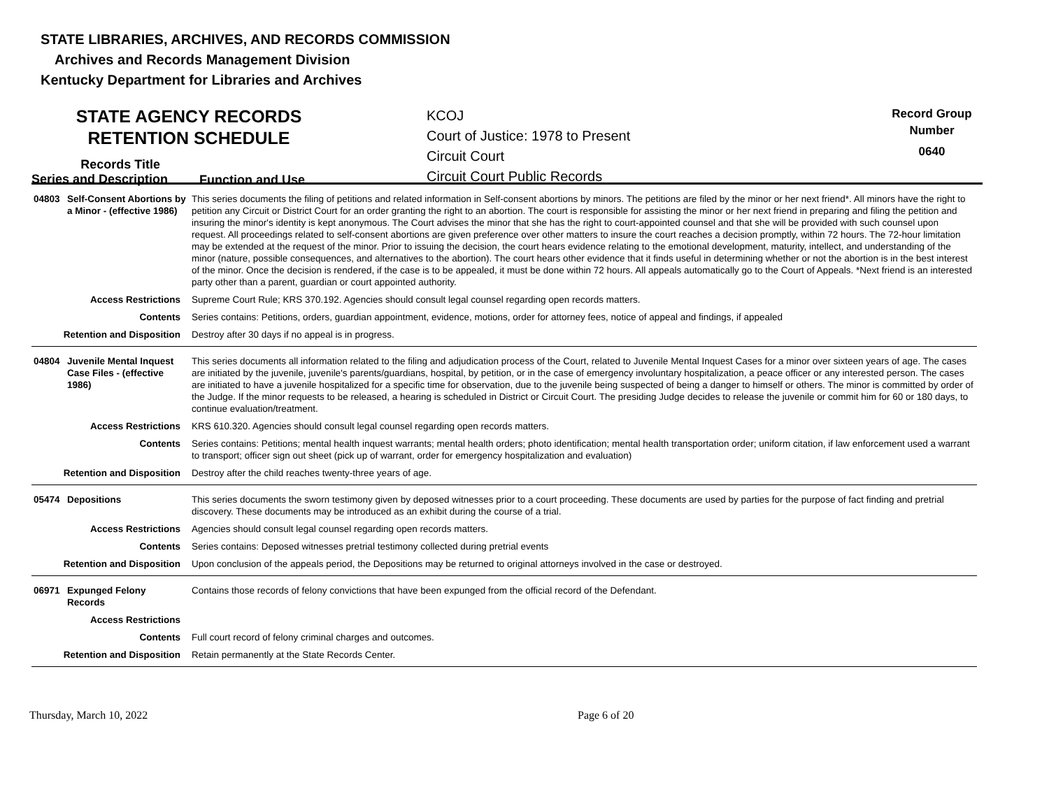STATE LIBRARIES, ARCHIVES, AND RECORDS COMMISSION
Archives and Records Management Division
Kentucky Department for Libraries and Archives
STATE AGENCY RECORDS
RETENTION SCHEDULE
Series Records Title
and Description
Function and Use
KCOJ
Court of Justice: 1978 to Present
Circuit Court
Circuit Court Public Records
Record Group
Number
0640
| 04803 | Self-Consent Abortions by a Minor - (effective 1986) | This series documents the filing of petitions and related information in Self-consent abortions by minors. The petitions are filed by the minor or her next friend*. All minors have the right to petition any Circuit or District Court for an order granting the right to an abortion. The court is responsible for assisting the minor or her next friend in preparing and filing the petition and insuring the minor's identity is kept anonymous. The Court advises the minor that she has the right to court-appointed counsel and that she will be provided with such counsel upon request. All proceedings related to self-consent abortions are given preference over other matters to insure the court reaches a decision promptly, within 72 hours. The 72-hour limitation may be extended at the request of the minor. Prior to issuing the decision, the court hears evidence relating to the emotional development, maturity, intellect, and understanding of the minor (nature, possible consequences, and alternatives to the abortion). The court hears other evidence that it finds useful in determining whether or not the abortion is in the best interest of the minor. Once the decision is rendered, if the case is to be appealed, it must be done within 72 hours. All appeals automatically go to the Court of Appeals. *Next friend is an interested party other than a parent, guardian or court appointed authority. |
| Access Restrictions | | Supreme Court Rule; KRS 370.192. Agencies should consult legal counsel regarding open records matters. |
| Contents | | Series contains: Petitions, orders, guardian appointment, evidence, motions, order for attorney fees, notice of appeal and findings, if appealed |
| Retention and Disposition | | Destroy after 30 days if no appeal is in progress. |
| 04804 | Juvenile Mental Inquest Case Files - (effective 1986) | This series documents all information related to the filing and adjudication process of the Court, related to Juvenile Mental Inquest Cases for a minor over sixteen years of age. The cases are initiated by the juvenile, juvenile's parents/guardians, hospital, by petition, or in the case of emergency involuntary hospitalization, a peace officer or any interested person. The cases are initiated to have a juvenile hospitalized for a specific time for observation, due to the juvenile being suspected of being a danger to himself or others. The minor is committed by order of the Judge. If the minor requests to be released, a hearing is scheduled in District or Circuit Court. The presiding Judge decides to release the juvenile or commit him for 60 or 180 days, to continue evaluation/treatment. |
| Access Restrictions | | KRS 610.320. Agencies should consult legal counsel regarding open records matters. |
| Contents | | Series contains: Petitions; mental health inquest warrants; mental health orders; photo identification; mental health transportation order; uniform citation, if law enforcement used a warrant to transport; officer sign out sheet (pick up of warrant, order for emergency hospitalization and evaluation) |
| Retention and Disposition | | Destroy after the child reaches twenty-three years of age. |
| 05474 | Depositions | This series documents the sworn testimony given by deposed witnesses prior to a court proceeding. These documents are used by parties for the purpose of fact finding and pretrial discovery. These documents may be introduced as an exhibit during the course of a trial. |
| Access Restrictions | | Agencies should consult legal counsel regarding open records matters. |
| Contents | | Series contains: Deposed witnesses pretrial testimony collected during pretrial events |
| Retention and Disposition | | Upon conclusion of the appeals period, the Depositions may be returned to original attorneys involved in the case or destroyed. |
| 06971 | Expunged Felony Records | Contains those records of felony convictions that have been expunged from the official record of the Defendant. |
| Access Restrictions | | |
| Contents | | Full court record of felony criminal charges and outcomes. |
| Retention and Disposition | | Retain permanently at the State Records Center. |
Thursday, March 10, 2022 Page 6 of 20